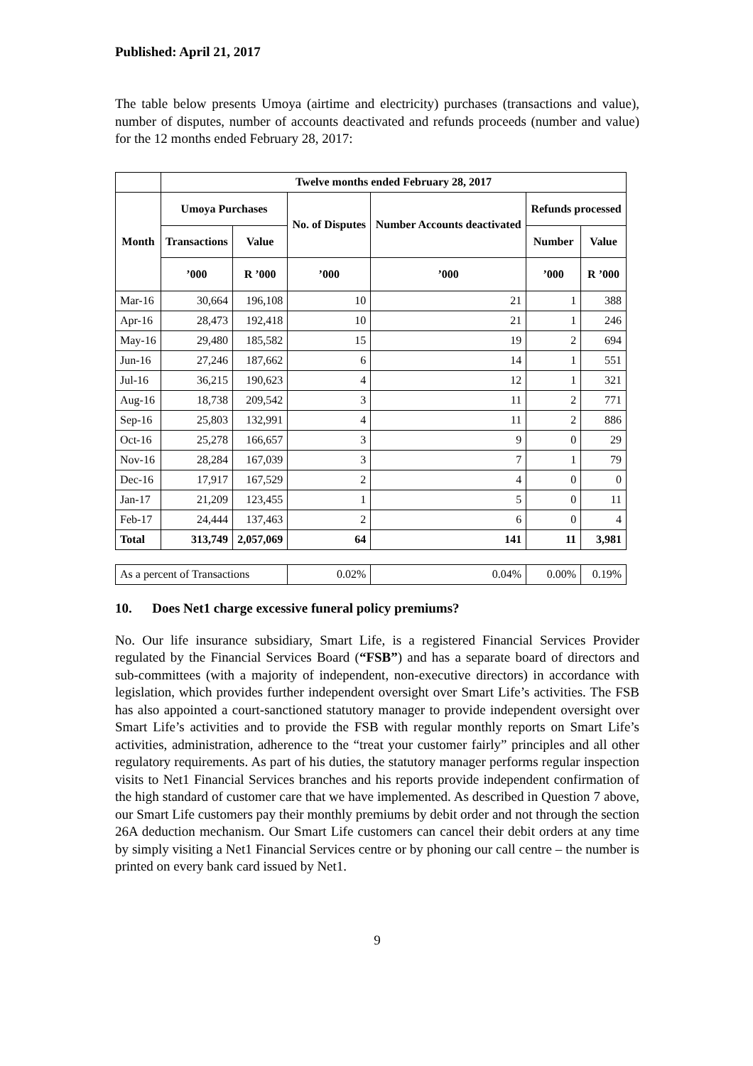Published: April 21, 2017
The table below presents Umoya (airtime and electricity) purchases (transactions and value), number of disputes, number of accounts deactivated and refunds proceeds (number and value) for the 12 months ended February 28, 2017:
| | Twelve months ended February 28, 2017 | | | | | |
| --- | --- | --- | --- | --- | --- | --- |
| Month | Umoya Purchases | | No. of Disputes | Number Accounts deactivated | Refunds processed | |
| | Transactions | Value | | | Number | Value |
| | ’000 | R ’000 | ’000 | ’000 | ’000 | R ’000 |
| Mar-16 | 30,664 | 196,108 | 10 | 21 | 1 | 388 |
| Apr-16 | 28,473 | 192,418 | 10 | 21 | 1 | 246 |
| May-16 | 29,480 | 185,582 | 15 | 19 | 2 | 694 |
| Jun-16 | 27,246 | 187,662 | 6 | 14 | 1 | 551 |
| Jul-16 | 36,215 | 190,623 | 4 | 12 | 1 | 321 |
| Aug-16 | 18,738 | 209,542 | 3 | 11 | 2 | 771 |
| Sep-16 | 25,803 | 132,991 | 4 | 11 | 2 | 886 |
| Oct-16 | 25,278 | 166,657 | 3 | 9 | 0 | 29 |
| Nov-16 | 28,284 | 167,039 | 3 | 7 | 1 | 79 |
| Dec-16 | 17,917 | 167,529 | 2 | 4 | 0 | 0 |
| Jan-17 | 21,209 | 123,455 | 1 | 5 | 0 | 11 |
| Feb-17 | 24,444 | 137,463 | 2 | 6 | 0 | 4 |
| Total | 313,749 | 2,057,069 | 64 | 141 | 11 | 3,981 |
| As a percent of Transactions | | | 0.02% | 0.04% | 0.00% | 0.19% |
10. Does Net1 charge excessive funeral policy premiums?
No. Our life insurance subsidiary, Smart Life, is a registered Financial Services Provider regulated by the Financial Services Board (“FSB”) and has a separate board of directors and sub-committees (with a majority of independent, non-executive directors) in accordance with legislation, which provides further independent oversight over Smart Life’s activities. The FSB has also appointed a court-sanctioned statutory manager to provide independent oversight over Smart Life’s activities and to provide the FSB with regular monthly reports on Smart Life’s activities, administration, adherence to the “treat your customer fairly” principles and all other regulatory requirements. As part of his duties, the statutory manager performs regular inspection visits to Net1 Financial Services branches and his reports provide independent confirmation of the high standard of customer care that we have implemented. As described in Question 7 above, our Smart Life customers pay their monthly premiums by debit order and not through the section 26A deduction mechanism. Our Smart Life customers can cancel their debit orders at any time by simply visiting a Net1 Financial Services centre or by phoning our call centre – the number is printed on every bank card issued by Net1.
9